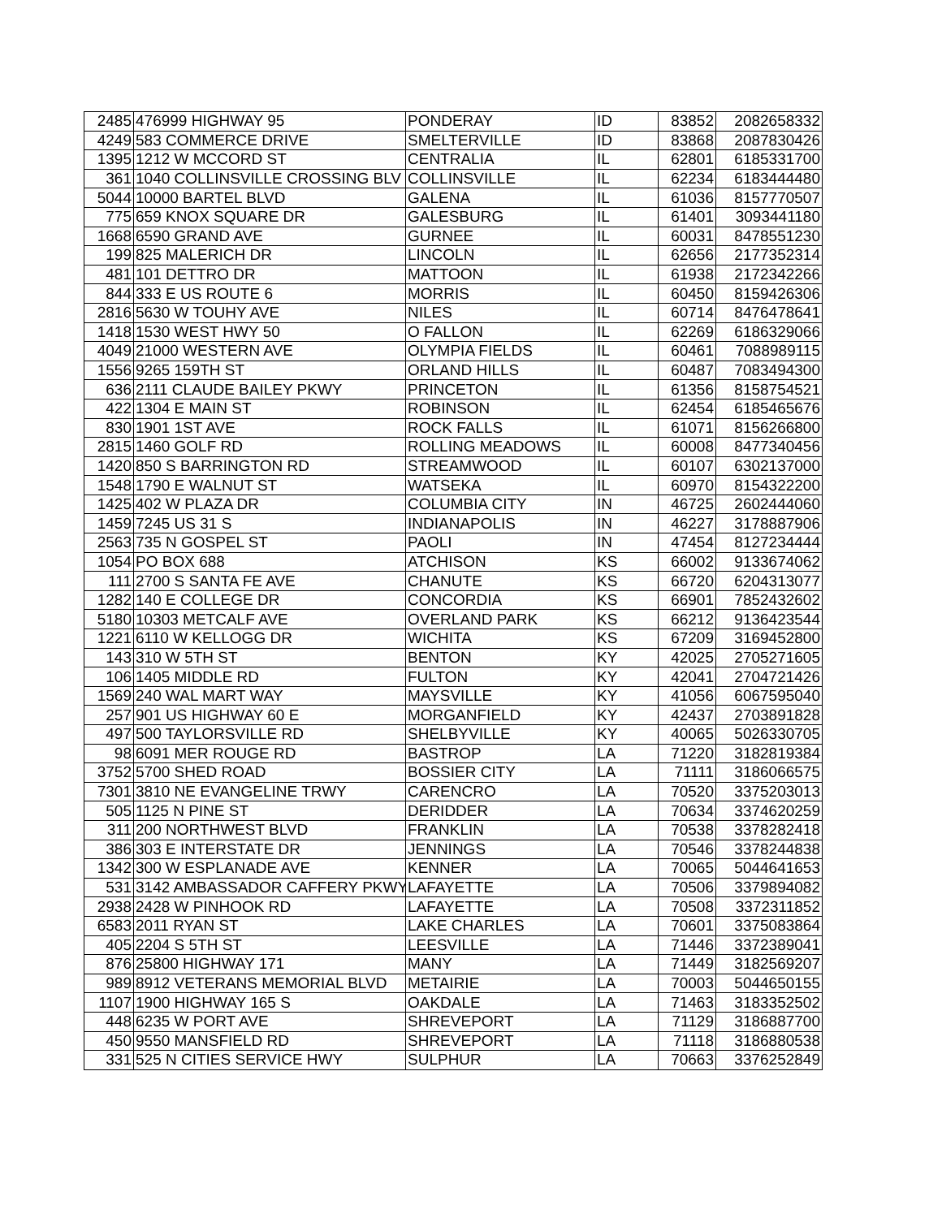| 2485 | 476999 HIGHWAY 95 | PONDERAY | ID | 83852 | 2082658332 |
| 4249 | 583 COMMERCE DRIVE | SMELTERVILLE | ID | 83868 | 2087830426 |
| 1395 | 1212 W MCCORD ST | CENTRALIA | IL | 62801 | 6185331700 |
| 361 | 1040 COLLINSVILLE CROSSING BLV | COLLINSVILLE | IL | 62234 | 6183444480 |
| 5044 | 10000 BARTEL BLVD | GALENA | IL | 61036 | 8157770507 |
| 775 | 659 KNOX SQUARE DR | GALESBURG | IL | 61401 | 3093441180 |
| 1668 | 6590 GRAND AVE | GURNEE | IL | 60031 | 8478551230 |
| 199 | 825 MALERICH DR | LINCOLN | IL | 62656 | 2177352314 |
| 481 | 101 DETTRO DR | MATTOON | IL | 61938 | 2172342266 |
| 844 | 333 E US ROUTE 6 | MORRIS | IL | 60450 | 8159426306 |
| 2816 | 5630 W TOUHY AVE | NILES | IL | 60714 | 8476478641 |
| 1418 | 1530 WEST HWY 50 | O FALLON | IL | 62269 | 6186329066 |
| 4049 | 21000 WESTERN AVE | OLYMPIA FIELDS | IL | 60461 | 7088989115 |
| 1556 | 9265 159TH ST | ORLAND HILLS | IL | 60487 | 7083494300 |
| 636 | 2111 CLAUDE BAILEY PKWY | PRINCETON | IL | 61356 | 8158754521 |
| 422 | 1304 E MAIN ST | ROBINSON | IL | 62454 | 6185465676 |
| 830 | 1901 1ST AVE | ROCK FALLS | IL | 61071 | 8156266800 |
| 2815 | 1460 GOLF RD | ROLLING MEADOWS | IL | 60008 | 8477340456 |
| 1420 | 850 S BARRINGTON RD | STREAMWOOD | IL | 60107 | 6302137000 |
| 1548 | 1790 E WALNUT ST | WATSEKA | IL | 60970 | 8154322200 |
| 1425 | 402 W PLAZA DR | COLUMBIA CITY | IN | 46725 | 2602444060 |
| 1459 | 7245 US 31 S | INDIANAPOLIS | IN | 46227 | 3178887906 |
| 2563 | 735 N GOSPEL ST | PAOLI | IN | 47454 | 8127234444 |
| 1054 | PO BOX 688 | ATCHISON | KS | 66002 | 9133674062 |
| 111 | 2700 S SANTA FE AVE | CHANUTE | KS | 66720 | 6204313077 |
| 1282 | 140 E COLLEGE DR | CONCORDIA | KS | 66901 | 7852432602 |
| 5180 | 10303 METCALF AVE | OVERLAND PARK | KS | 66212 | 9136423544 |
| 1221 | 6110 W KELLOGG DR | WICHITA | KS | 67209 | 3169452800 |
| 143 | 310 W 5TH ST | BENTON | KY | 42025 | 2705271605 |
| 106 | 1405 MIDDLE RD | FULTON | KY | 42041 | 2704721426 |
| 1569 | 240 WAL MART WAY | MAYSVILLE | KY | 41056 | 6067595040 |
| 257 | 901 US HIGHWAY 60 E | MORGANFIELD | KY | 42437 | 2703891828 |
| 497 | 500 TAYLORSVILLE RD | SHELBYVILLE | KY | 40065 | 5026330705 |
| 98 | 6091 MER ROUGE RD | BASTROP | LA | 71220 | 3182819384 |
| 3752 | 5700 SHED ROAD | BOSSIER CITY | LA | 71111 | 3186066575 |
| 7301 | 3810 NE EVANGELINE TRWY | CARENCRO | LA | 70520 | 3375203013 |
| 505 | 1125 N PINE ST | DERIDDER | LA | 70634 | 3374620259 |
| 311 | 200 NORTHWEST BLVD | FRANKLIN | LA | 70538 | 3378282418 |
| 386 | 303 E INTERSTATE DR | JENNINGS | LA | 70546 | 3378244838 |
| 1342 | 300 W ESPLANADE AVE | KENNER | LA | 70065 | 5044641653 |
| 531 | 3142 AMBASSADOR CAFFERY PKWY | LAFAYETTE | LA | 70506 | 3379894082 |
| 2938 | 2428 W PINHOOK RD | LAFAYETTE | LA | 70508 | 3372311852 |
| 6583 | 2011 RYAN ST | LAKE CHARLES | LA | 70601 | 3375083864 |
| 405 | 2204 S 5TH ST | LEESVILLE | LA | 71446 | 3372389041 |
| 876 | 25800 HIGHWAY 171 | MANY | LA | 71449 | 3182569207 |
| 989 | 8912 VETERANS MEMORIAL BLVD | METAIRIE | LA | 70003 | 5044650155 |
| 1107 | 1900 HIGHWAY 165 S | OAKDALE | LA | 71463 | 3183352502 |
| 448 | 6235 W PORT AVE | SHREVEPORT | LA | 71129 | 3186887700 |
| 450 | 9550 MANSFIELD RD | SHREVEPORT | LA | 71118 | 3186880538 |
| 331 | 525 N CITIES SERVICE HWY | SULPHUR | LA | 70663 | 3376252849 |